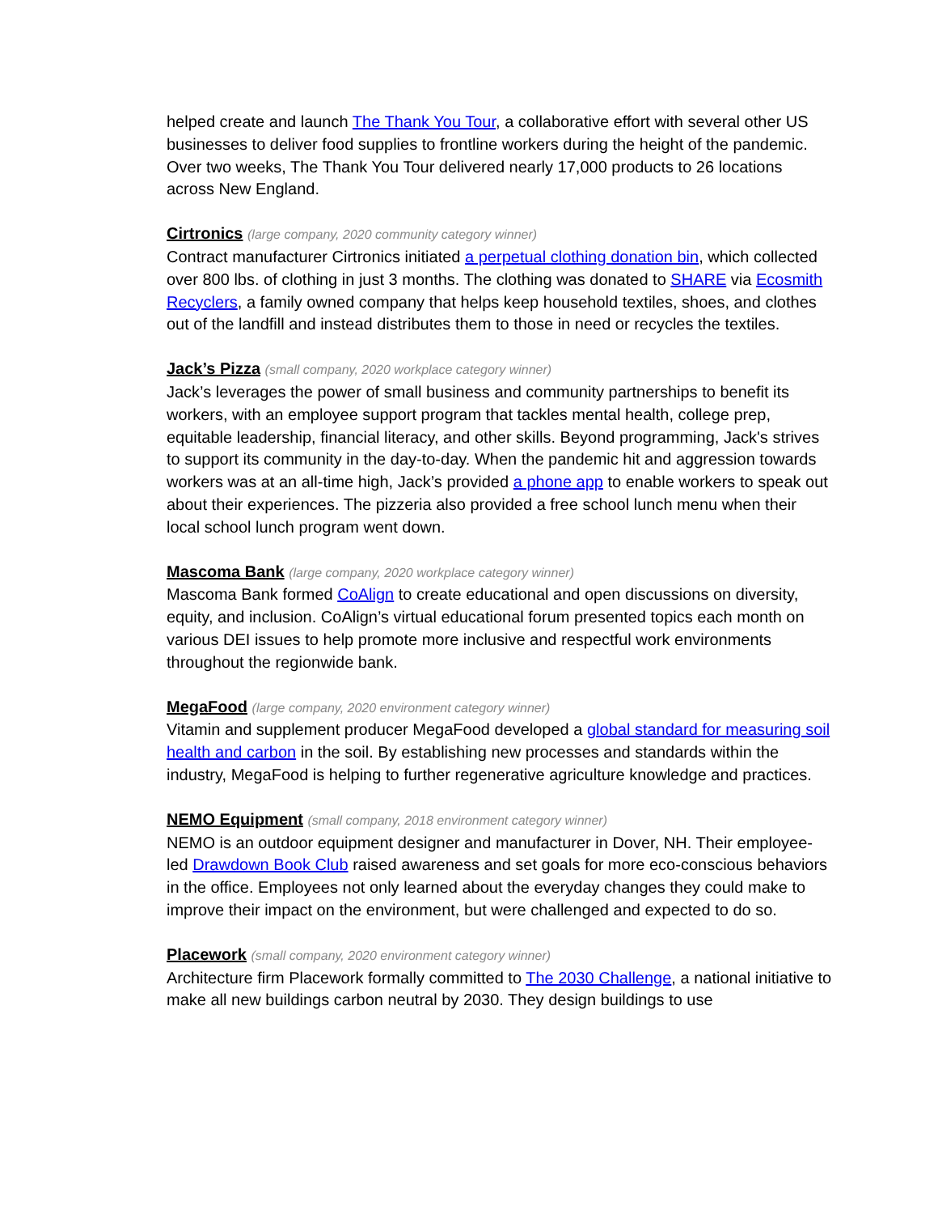helped create and launch The Thank You Tour, a collaborative effort with several other US businesses to deliver food supplies to frontline workers during the height of the pandemic. Over two weeks, The Thank You Tour delivered nearly 17,000 products to 26 locations across New England.
Cirtronics (large company, 2020 community category winner)
Contract manufacturer Cirtronics initiated a perpetual clothing donation bin, which collected over 800 lbs. of clothing in just 3 months. The clothing was donated to SHARE via Ecosmith Recyclers, a family owned company that helps keep household textiles, shoes, and clothes out of the landfill and instead distributes them to those in need or recycles the textiles.
Jack’s Pizza (small company, 2020 workplace category winner)
Jack’s leverages the power of small business and community partnerships to benefit its workers, with an employee support program that tackles mental health, college prep, equitable leadership, financial literacy, and other skills. Beyond programming, Jack's strives to support its community in the day-to-day. When the pandemic hit and aggression towards workers was at an all-time high, Jack’s provided a phone app to enable workers to speak out about their experiences. The pizzeria also provided a free school lunch menu when their local school lunch program went down.
Mascoma Bank (large company, 2020 workplace category winner)
Mascoma Bank formed CoAlign to create educational and open discussions on diversity, equity, and inclusion. CoAlign’s virtual educational forum presented topics each month on various DEI issues to help promote more inclusive and respectful work environments throughout the regionwide bank.
MegaFood (large company, 2020 environment category winner)
Vitamin and supplement producer MegaFood developed a global standard for measuring soil health and carbon in the soil. By establishing new processes and standards within the industry, MegaFood is helping to further regenerative agriculture knowledge and practices.
NEMO Equipment (small company, 2018 environment category winner)
NEMO is an outdoor equipment designer and manufacturer in Dover, NH. Their employee-led Drawdown Book Club raised awareness and set goals for more eco-conscious behaviors in the office. Employees not only learned about the everyday changes they could make to improve their impact on the environment, but were challenged and expected to do so.
Placework (small company, 2020 environment category winner)
Architecture firm Placework formally committed to The 2030 Challenge, a national initiative to make all new buildings carbon neutral by 2030. They design buildings to use